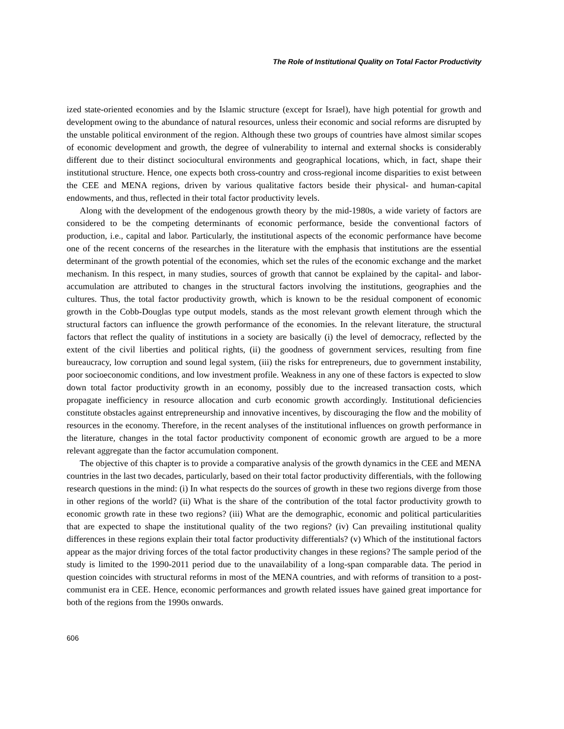The Role of Institutional Quality on Total Factor Productivity
ized state-oriented economies and by the Islamic structure (except for Israel), have high potential for growth and development owing to the abundance of natural resources, unless their economic and social reforms are disrupted by the unstable political environment of the region. Although these two groups of countries have almost similar scopes of economic development and growth, the degree of vulnerability to internal and external shocks is considerably different due to their distinct sociocultural environments and geographical locations, which, in fact, shape their institutional structure. Hence, one expects both cross-country and cross-regional income disparities to exist between the CEE and MENA regions, driven by various qualitative factors beside their physical- and human-capital endowments, and thus, reflected in their total factor productivity levels.
Along with the development of the endogenous growth theory by the mid-1980s, a wide variety of factors are considered to be the competing determinants of economic performance, beside the conventional factors of production, i.e., capital and labor. Particularly, the institutional aspects of the economic performance have become one of the recent concerns of the researches in the literature with the emphasis that institutions are the essential determinant of the growth potential of the economies, which set the rules of the economic exchange and the market mechanism. In this respect, in many studies, sources of growth that cannot be explained by the capital- and labor-accumulation are attributed to changes in the structural factors involving the institutions, geographies and the cultures. Thus, the total factor productivity growth, which is known to be the residual component of economic growth in the Cobb-Douglas type output models, stands as the most relevant growth element through which the structural factors can influence the growth performance of the economies. In the relevant literature, the structural factors that reflect the quality of institutions in a society are basically (i) the level of democracy, reflected by the extent of the civil liberties and political rights, (ii) the goodness of government services, resulting from fine bureaucracy, low corruption and sound legal system, (iii) the risks for entrepreneurs, due to government instability, poor socioeconomic conditions, and low investment profile. Weakness in any one of these factors is expected to slow down total factor productivity growth in an economy, possibly due to the increased transaction costs, which propagate inefficiency in resource allocation and curb economic growth accordingly. Institutional deficiencies constitute obstacles against entrepreneurship and innovative incentives, by discouraging the flow and the mobility of resources in the economy. Therefore, in the recent analyses of the institutional influences on growth performance in the literature, changes in the total factor productivity component of economic growth are argued to be a more relevant aggregate than the factor accumulation component.
The objective of this chapter is to provide a comparative analysis of the growth dynamics in the CEE and MENA countries in the last two decades, particularly, based on their total factor productivity differentials, with the following research questions in the mind: (i) In what respects do the sources of growth in these two regions diverge from those in other regions of the world? (ii) What is the share of the contribution of the total factor productivity growth to economic growth rate in these two regions? (iii) What are the demographic, economic and political particularities that are expected to shape the institutional quality of the two regions? (iv) Can prevailing institutional quality differences in these regions explain their total factor productivity differentials? (v) Which of the institutional factors appear as the major driving forces of the total factor productivity changes in these regions? The sample period of the study is limited to the 1990-2011 period due to the unavailability of a long-span comparable data. The period in question coincides with structural reforms in most of the MENA countries, and with reforms of transition to a post-communist era in CEE. Hence, economic performances and growth related issues have gained great importance for both of the regions from the 1990s onwards.
606